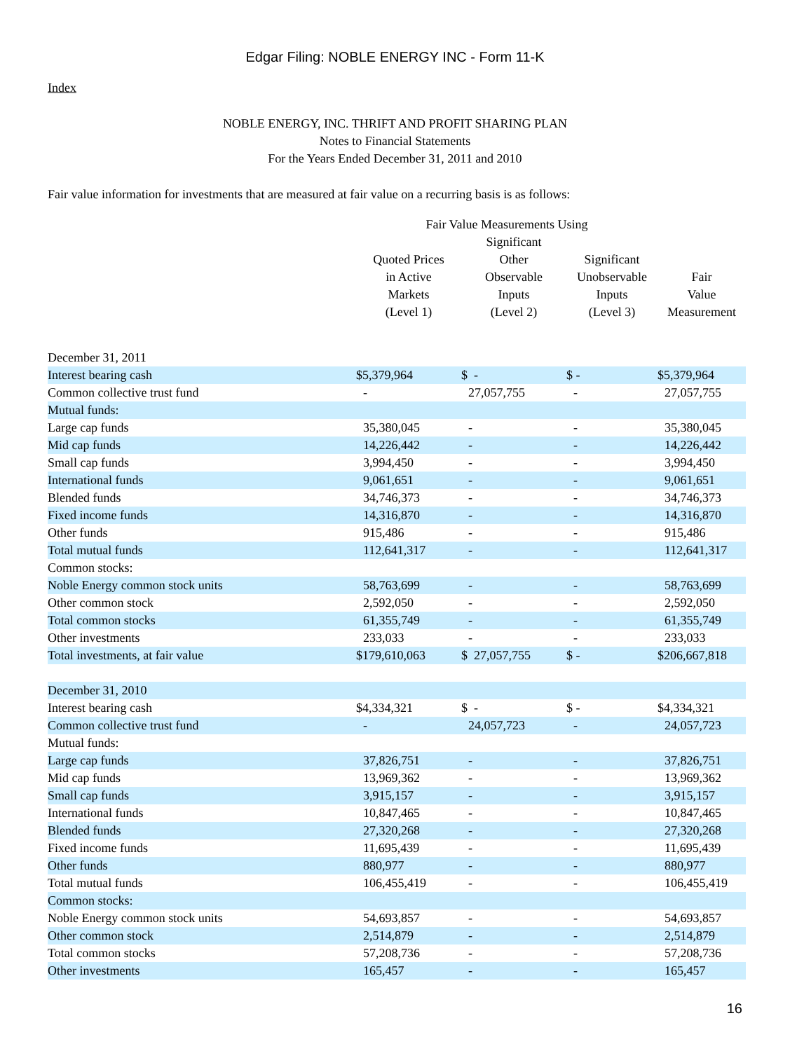Edgar Filing: NOBLE ENERGY INC - Form 11-K
Index
NOBLE ENERGY, INC. THRIFT AND PROFIT SHARING PLAN
Notes to Financial Statements
For the Years Ended December 31, 2011 and 2010
Fair value information for investments that are measured at fair value on a recurring basis is as follows:
| | Fair Value Measurements Using | | | |
| --- | --- | --- | --- | --- |
| | Quoted Prices in Active Markets (Level 1) | Significant Other Observable Inputs (Level 2) | Significant Unobservable Inputs (Level 3) | Fair Value Measurement |
| December 31, 2011 | | | | |
| Interest bearing cash | $5,379,964 | $ - | $ - | $5,379,964 |
| Common collective trust fund | - | 27,057,755 | - | 27,057,755 |
| Mutual funds: | | | | |
| Large cap funds | 35,380,045 | - | - | 35,380,045 |
| Mid cap funds | 14,226,442 | - | - | 14,226,442 |
| Small cap funds | 3,994,450 | - | - | 3,994,450 |
| International funds | 9,061,651 | - | - | 9,061,651 |
| Blended funds | 34,746,373 | - | - | 34,746,373 |
| Fixed income funds | 14,316,870 | - | - | 14,316,870 |
| Other funds | 915,486 | - | - | 915,486 |
| Total mutual funds | 112,641,317 | - | - | 112,641,317 |
| Common stocks: | | | | |
| Noble Energy common stock units | 58,763,699 | - | - | 58,763,699 |
| Other common stock | 2,592,050 | - | - | 2,592,050 |
| Total common stocks | 61,355,749 | - | - | 61,355,749 |
| Other investments | 233,033 | - | - | 233,033 |
| Total investments, at fair value | $179,610,063 | $ 27,057,755 | $ - | $206,667,818 |
| December 31, 2010 | | | | |
| Interest bearing cash | $4,334,321 | $ - | $ - | $4,334,321 |
| Common collective trust fund | - | 24,057,723 | - | 24,057,723 |
| Mutual funds: | | | | |
| Large cap funds | 37,826,751 | - | - | 37,826,751 |
| Mid cap funds | 13,969,362 | - | - | 13,969,362 |
| Small cap funds | 3,915,157 | - | - | 3,915,157 |
| International funds | 10,847,465 | - | - | 10,847,465 |
| Blended funds | 27,320,268 | - | - | 27,320,268 |
| Fixed income funds | 11,695,439 | - | - | 11,695,439 |
| Other funds | 880,977 | - | - | 880,977 |
| Total mutual funds | 106,455,419 | - | - | 106,455,419 |
| Common stocks: | | | | |
| Noble Energy common stock units | 54,693,857 | - | - | 54,693,857 |
| Other common stock | 2,514,879 | - | - | 2,514,879 |
| Total common stocks | 57,208,736 | - | - | 57,208,736 |
| Other investments | 165,457 | - | - | 165,457 |
16